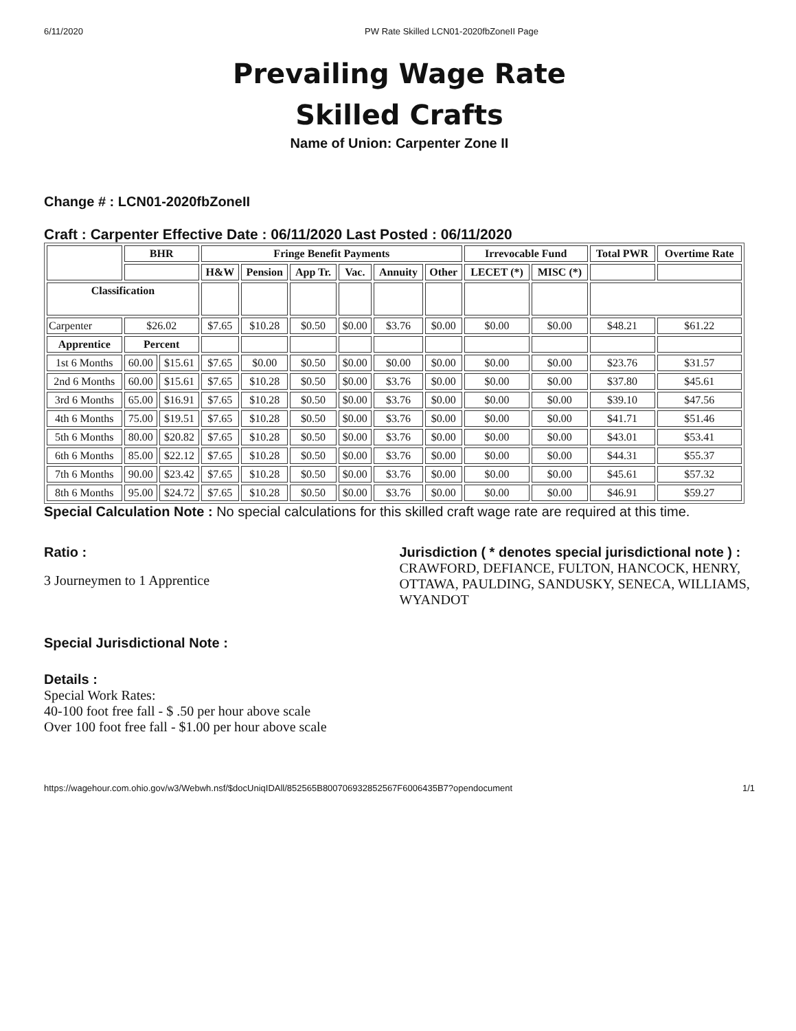6/11/2020 PW Rate Skilled LCN01-2020fbZoneII Page
Prevailing Wage Rate
Skilled Crafts
Name of Union: Carpenter Zone II
Change # : LCN01-2020fbZoneII
Craft : Carpenter Effective Date : 06/11/2020 Last Posted : 06/11/2020
| | BHR | | Fringe Benefit Payments | | | | | | Irrevocable Fund | | Total PWR | Overtime Rate |
| --- | --- | --- | --- | --- | --- | --- | --- | --- | --- | --- | --- | --- |
| | | | H&W | Pension | App Tr. | Vac. | Annuity | Other | LECET (*) | MISC (*) | | |
| Classification | | | | | | | | | | | | |
| Carpenter | $26.02 | | $7.65 | $10.28 | $0.50 | $0.00 | $3.76 | $0.00 | $0.00 | $0.00 | $48.21 | $61.22 |
| Apprentice | Percent | | | | | | | | | | | |
| 1st 6 Months | 60.00 | $15.61 | $7.65 | $0.00 | $0.50 | $0.00 | $0.00 | $0.00 | $0.00 | $0.00 | $23.76 | $31.57 |
| 2nd 6 Months | 60.00 | $15.61 | $7.65 | $10.28 | $0.50 | $0.00 | $3.76 | $0.00 | $0.00 | $0.00 | $37.80 | $45.61 |
| 3rd 6 Months | 65.00 | $16.91 | $7.65 | $10.28 | $0.50 | $0.00 | $3.76 | $0.00 | $0.00 | $0.00 | $39.10 | $47.56 |
| 4th 6 Months | 75.00 | $19.51 | $7.65 | $10.28 | $0.50 | $0.00 | $3.76 | $0.00 | $0.00 | $0.00 | $41.71 | $51.46 |
| 5th 6 Months | 80.00 | $20.82 | $7.65 | $10.28 | $0.50 | $0.00 | $3.76 | $0.00 | $0.00 | $0.00 | $43.01 | $53.41 |
| 6th 6 Months | 85.00 | $22.12 | $7.65 | $10.28 | $0.50 | $0.00 | $3.76 | $0.00 | $0.00 | $0.00 | $44.31 | $55.37 |
| 7th 6 Months | 90.00 | $23.42 | $7.65 | $10.28 | $0.50 | $0.00 | $3.76 | $0.00 | $0.00 | $0.00 | $45.61 | $57.32 |
| 8th 6 Months | 95.00 | $24.72 | $7.65 | $10.28 | $0.50 | $0.00 | $3.76 | $0.00 | $0.00 | $0.00 | $46.91 | $59.27 |
Special Calculation Note : No special calculations for this skilled craft wage rate are required at this time.
Ratio :
3 Journeymen to 1 Apprentice
Jurisdiction ( * denotes special jurisdictional note ) :
CRAWFORD, DEFIANCE, FULTON, HANCOCK, HENRY, OTTAWA, PAULDING, SANDUSKY, SENECA, WILLIAMS, WYANDOT
Special Jurisdictional Note :
Details :
Special Work Rates:
40-100 foot free fall - $ .50 per hour above scale
Over 100 foot free fall - $1.00 per hour above scale
https://wagehour.com.ohio.gov/w3/Webwh.nsf/$docUniqIDAll/852565B800706932852567F6006435B7?opendocument 1/1